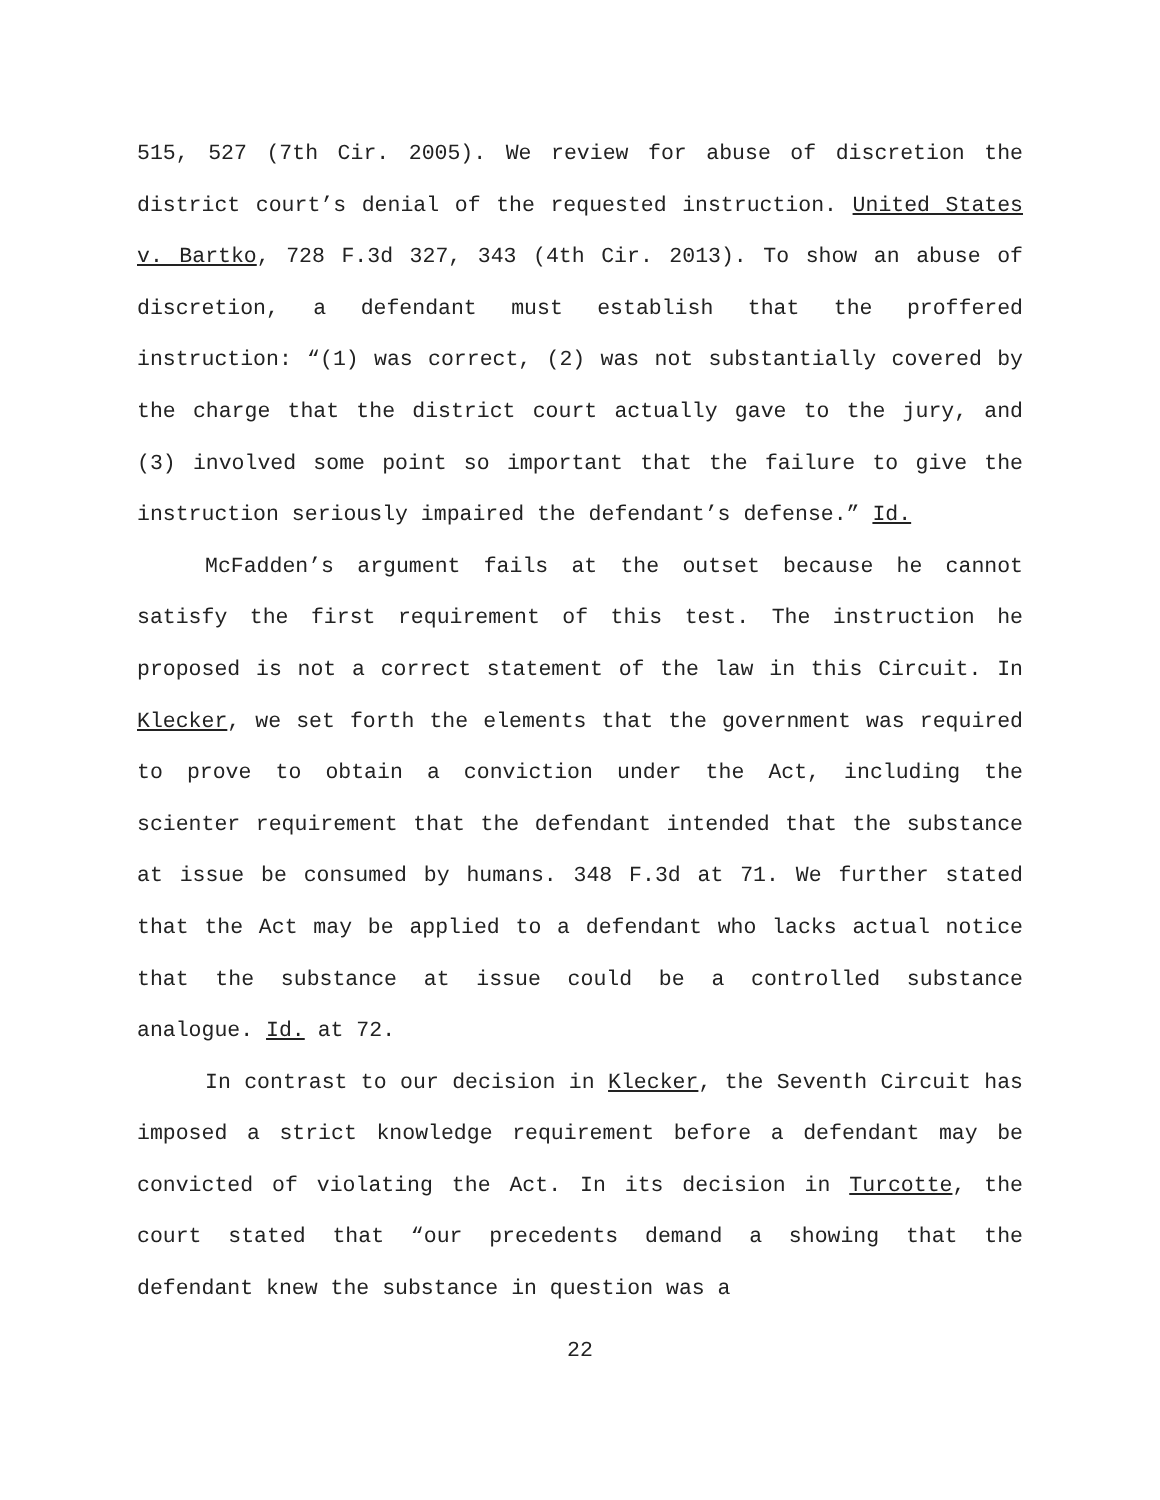515, 527 (7th Cir. 2005). We review for abuse of discretion the district court’s denial of the requested instruction. United States v. Bartko, 728 F.3d 327, 343 (4th Cir. 2013). To show an abuse of discretion, a defendant must establish that the proffered instruction: “(1) was correct, (2) was not substantially covered by the charge that the district court actually gave to the jury, and (3) involved some point so important that the failure to give the instruction seriously impaired the defendant’s defense.” Id.
McFadden’s argument fails at the outset because he cannot satisfy the first requirement of this test. The instruction he proposed is not a correct statement of the law in this Circuit. In Klecker, we set forth the elements that the government was required to prove to obtain a conviction under the Act, including the scienter requirement that the defendant intended that the substance at issue be consumed by humans. 348 F.3d at 71. We further stated that the Act may be applied to a defendant who lacks actual notice that the substance at issue could be a controlled substance analogue. Id. at 72.
In contrast to our decision in Klecker, the Seventh Circuit has imposed a strict knowledge requirement before a defendant may be convicted of violating the Act. In its decision in Turcotte, the court stated that “our precedents demand a showing that the defendant knew the substance in question was a
22